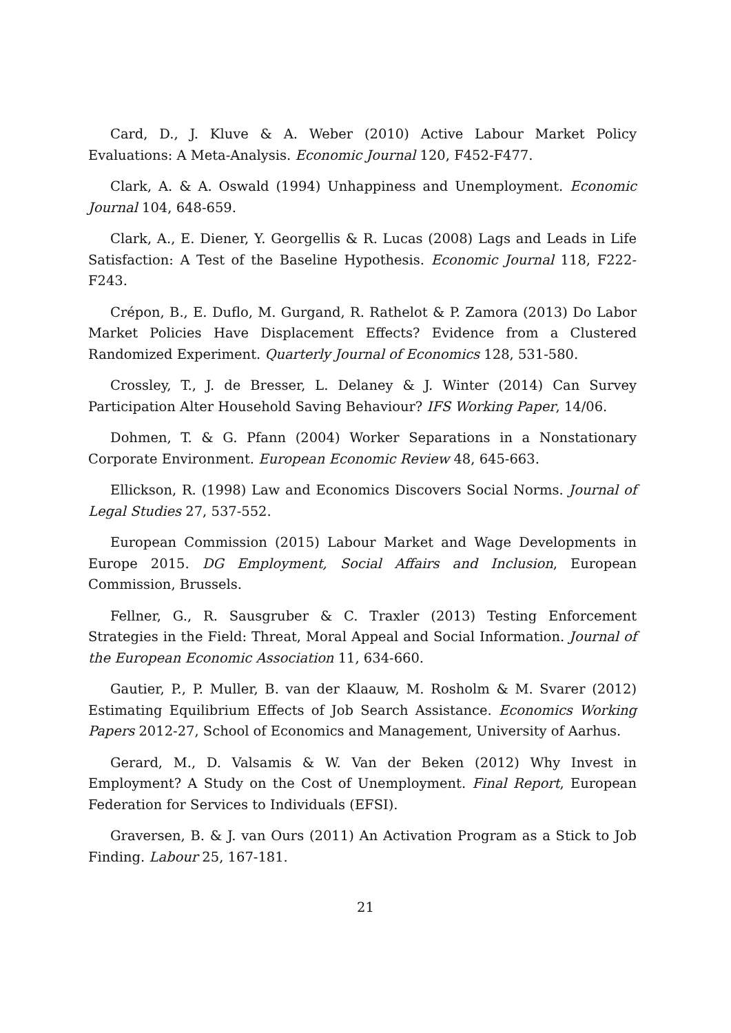Card, D., J. Kluve & A. Weber (2010) Active Labour Market Policy Evaluations: A Meta-Analysis. Economic Journal 120, F452-F477.
Clark, A. & A. Oswald (1994) Unhappiness and Unemployment. Economic Journal 104, 648-659.
Clark, A., E. Diener, Y. Georgellis & R. Lucas (2008) Lags and Leads in Life Satisfaction: A Test of the Baseline Hypothesis. Economic Journal 118, F222-F243.
Crépon, B., E. Duflo, M. Gurgand, R. Rathelot & P. Zamora (2013) Do Labor Market Policies Have Displacement Effects? Evidence from a Clustered Randomized Experiment. Quarterly Journal of Economics 128, 531-580.
Crossley, T., J. de Bresser, L. Delaney & J. Winter (2014) Can Survey Participation Alter Household Saving Behaviour? IFS Working Paper, 14/06.
Dohmen, T. & G. Pfann (2004) Worker Separations in a Nonstationary Corporate Environment. European Economic Review 48, 645-663.
Ellickson, R. (1998) Law and Economics Discovers Social Norms. Journal of Legal Studies 27, 537-552.
European Commission (2015) Labour Market and Wage Developments in Europe 2015. DG Employment, Social Affairs and Inclusion, European Commission, Brussels.
Fellner, G., R. Sausgruber & C. Traxler (2013) Testing Enforcement Strategies in the Field: Threat, Moral Appeal and Social Information. Journal of the European Economic Association 11, 634-660.
Gautier, P., P. Muller, B. van der Klaauw, M. Rosholm & M. Svarer (2012) Estimating Equilibrium Effects of Job Search Assistance. Economics Working Papers 2012-27, School of Economics and Management, University of Aarhus.
Gerard, M., D. Valsamis & W. Van der Beken (2012) Why Invest in Employment? A Study on the Cost of Unemployment. Final Report, European Federation for Services to Individuals (EFSI).
Graversen, B. & J. van Ours (2011) An Activation Program as a Stick to Job Finding. Labour 25, 167-181.
21